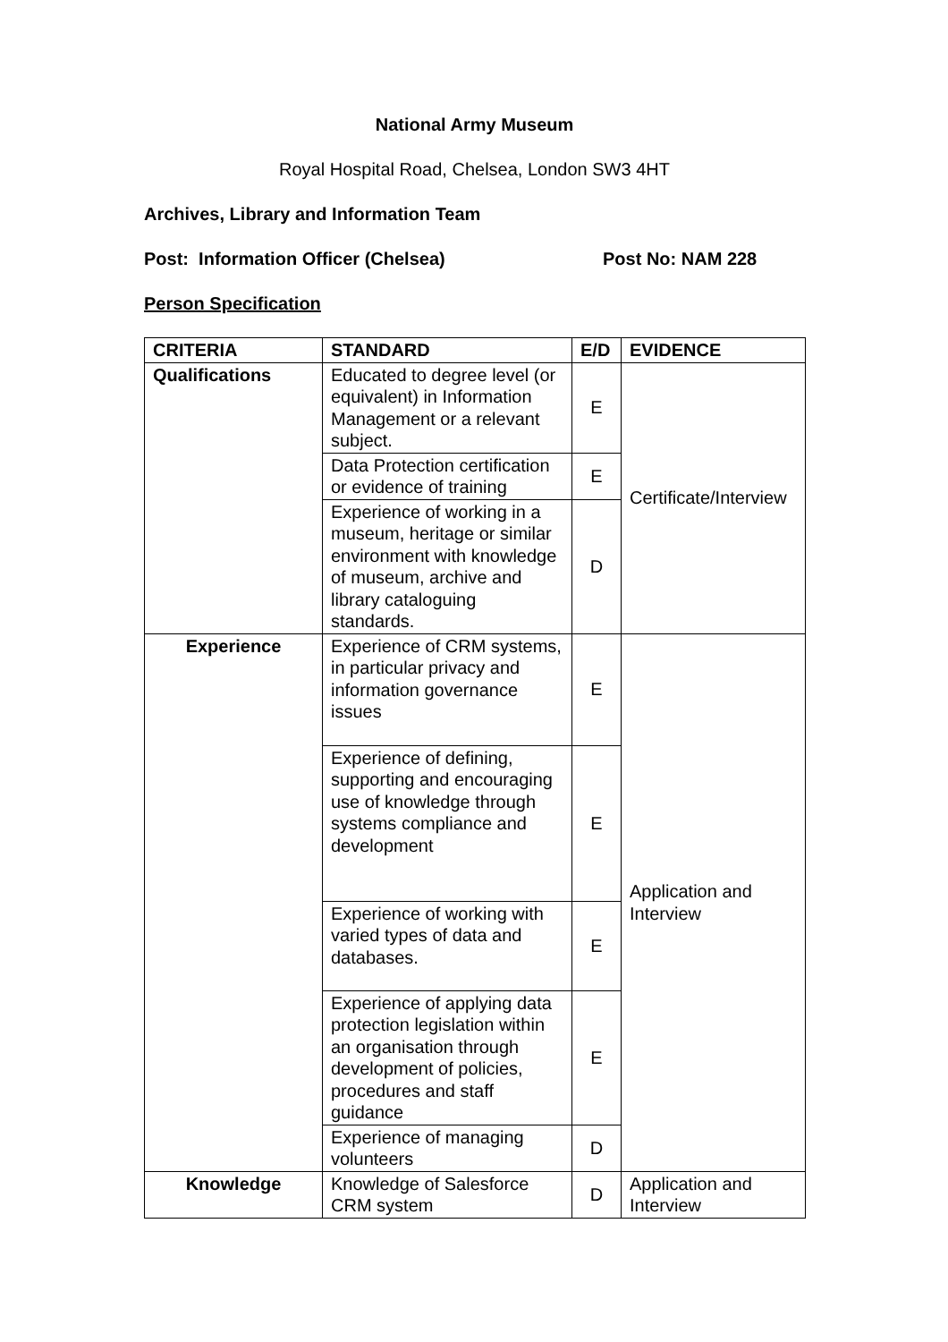National Army Museum
Royal Hospital Road, Chelsea, London SW3 4HT
Archives, Library and Information Team
Post: Information Officer (Chelsea) Post No: NAM 228
Person Specification
| CRITERIA | STANDARD | E/D | EVIDENCE |
| --- | --- | --- | --- |
| Qualifications | Educated to degree level (or equivalent) in Information Management or a relevant subject. | E | Certificate/Interview |
| | Data Protection certification or evidence of training | E | |
| | Experience of working in a museum, heritage or similar environment with knowledge of museum, archive and library cataloguing standards. | D | |
| Experience | Experience of CRM systems, in particular privacy and information governance issues | E | Application and Interview |
| | Experience of defining, supporting and encouraging use of knowledge through systems compliance and development | E | |
| | Experience of working with varied types of data and databases. | E | |
| | Experience of applying data protection legislation within an organisation through development of policies, procedures and staff guidance | E | |
| | Experience of managing volunteers | D | |
| Knowledge | Knowledge of Salesforce CRM system | D | Application and Interview |